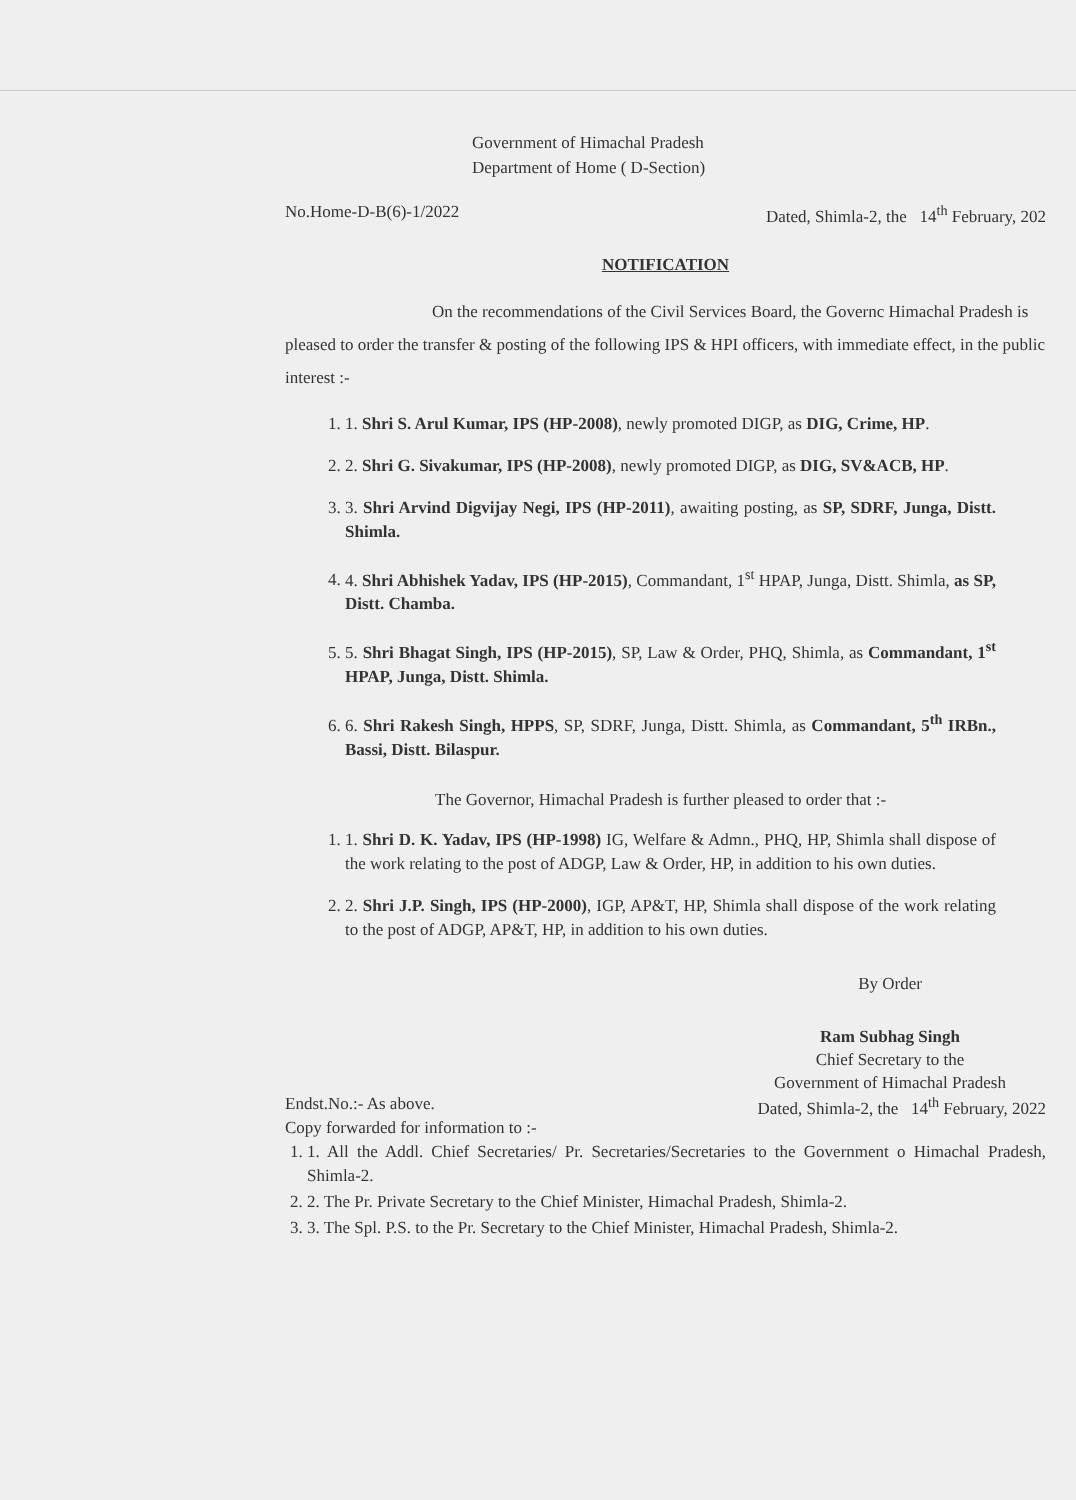Government of Himachal Pradesh
Department of Home ( D-Section)
No.Home-D-B(6)-1/2022 Dated, Shimla-2, the 14<sup>th</sup> February, 202
NOTIFICATION
On the recommendations of the Civil Services Board, the Governc Himachal Pradesh is pleased to order the transfer & posting of the following IPS & HPI officers, with immediate effect, in the public interest :-
1. 1. Shri S. Arul Kumar, IPS (HP-2008), newly promoted DIGP, as DIG, Crime, HP.
2. 2. Shri G. Sivakumar, IPS (HP-2008), newly promoted DIGP, as DIG, SV&ACB, HP.
3. 3. Shri Arvind Digvijay Negi, IPS (HP-2011), awaiting posting, as SP, SDRF, Junga, Distt. Shimla.
4. 4. Shri Abhishek Yadav, IPS (HP-2015), Commandant, 1<sup>st</sup> HPAP, Junga, Distt. Shimla, as SP, Distt. Chamba.
5. 5. Shri Bhagat Singh, IPS (HP-2015), SP, Law & Order, PHQ, Shimla, as Commandant, 1<sup>st</sup> HPAP, Junga, Distt. Shimla.
6. 6. Shri Rakesh Singh, HPPS, SP, SDRF, Junga, Distt. Shimla, as Commandant, 5<sup>th</sup> IRBn., Bassi, Distt. Bilaspur.
The Governor, Himachal Pradesh is further pleased to order that :-
1. 1. Shri D. K. Yadav, IPS (HP-1998) IG, Welfare & Admn., PHQ, HP, Shimla shall dispose of the work relating to the post of ADGP, Law & Order, HP, in addition to his own duties.
2. 2. Shri J.P. Singh, IPS (HP-2000), IGP, AP&T, HP, Shimla shall dispose of the work relating to the post of ADGP, AP&T, HP, in addition to his own duties.
By Order
Ram Subhag Singh
Chief Secretary to the
Government of Himachal Pradesh
Endst.No.:- As above. Dated, Shimla-2, the 14<sup>th</sup> February, 2022
Copy forwarded for information to :-
1. 1. All the Addl. Chief Secretaries/ Pr. Secretaries/Secretaries to the Government o Himachal Pradesh, Shimla-2.
2. 2. The Pr. Private Secretary to the Chief Minister, Himachal Pradesh, Shimla-2.
3. 3. The Spl. P.S. to the Pr. Secretary to the Chief Minister, Himachal Pradesh, Shimla-2.